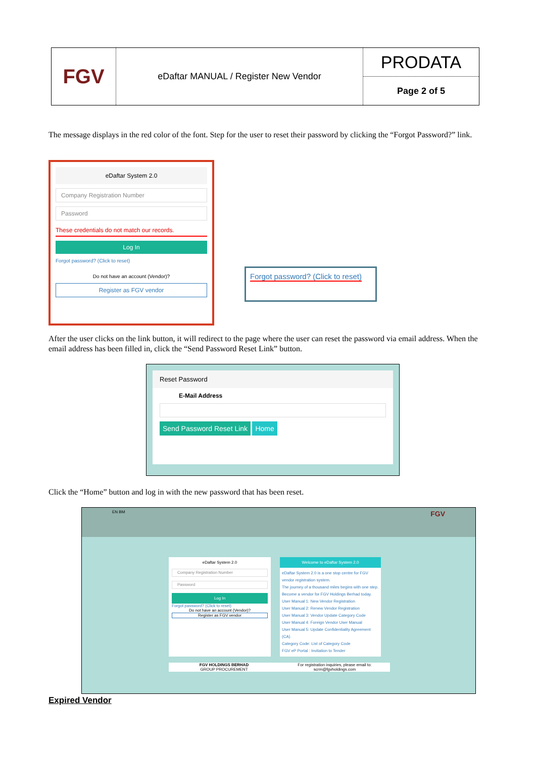FGV
eDaftar MANUAL / Register New Vendor
PRODATA
Page 2 of 5
The message displays in the red color of the font. Step for the user to reset their password by clicking the “Forgot Password?” link.
eDaftar System 2.0
Company Registration Number
Password
These credentials do not match our records.
Log In
Forgot password? (Click to reset)
Do not have an account (Vendor)?
Register as FGV vendor
Forgot password? (Click to reset)
After the user clicks on the link button, it will redirect to the page where the user can reset the password via email address. When the email address has been filled in, click the “Send Password Reset Link” button.
Reset Password
E-Mail Address
Send Password Reset Link Home
Click the “Home” button and log in with the new password that has been reset.
EN BM FGV
eDaftar System 2.0
Company Registration Number
Password
Log In
Forgot password? (Click to reset)
Do not have an account (Vendor)?
Register as FGV vendor
Welcome to eDaftar System 2.0
eDaftar System 2.0 is a one stop centre for FGV vendor registration system.
The journey of a thousand miles begins with one step.
Become a vendor for FGV Holdings Berhad today.
User Manual 1: New Vendor Registration
User Manual 2: Renew Vendor Registration
User Manual 3: Vendor Update Category Code
User Manual 4: Foreign Vendor User Manual
User Manual 5: Update Confidentiality Agreement (CA)
Category Code: List of Category Code
FGV eP Portal : Invitation to Tender
FGV HOLDINGS BERHAD
GROUP PROCUREMENT
For registration inquiries, please email to:
scrm@fgvholdings.com
Expired Vendor